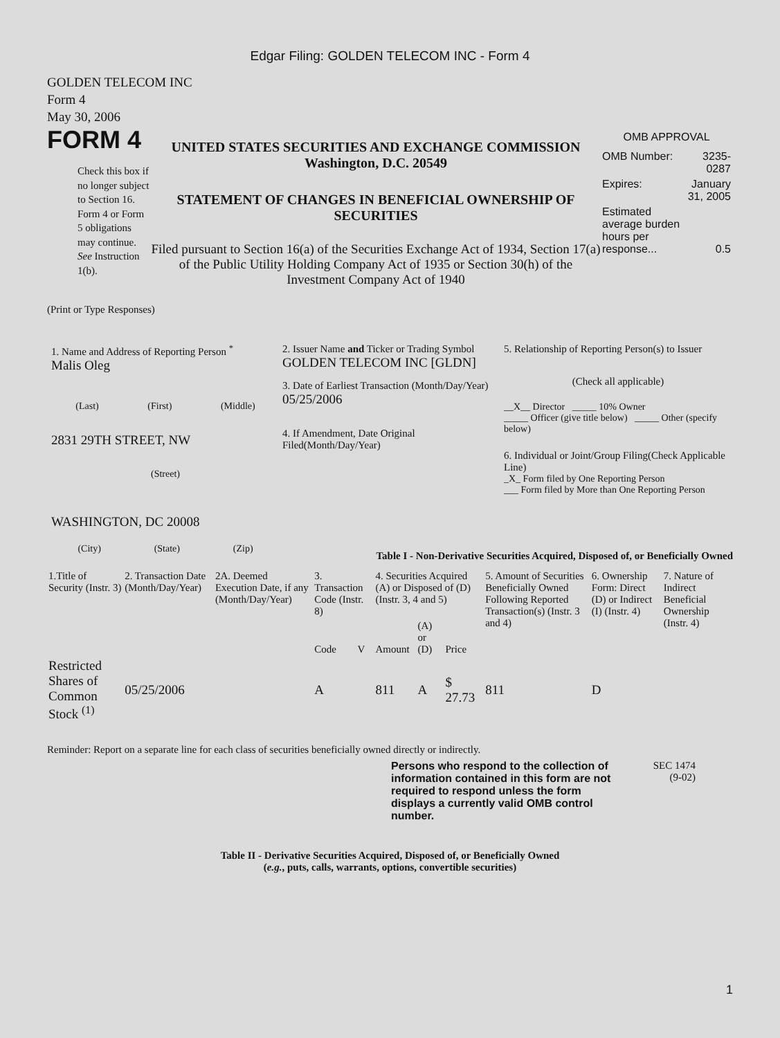Edgar Filing: GOLDEN TELECOM INC - Form 4
GOLDEN TELECOM INC
Form 4
May 30, 2006
FORM 4
Check this box if no longer subject to Section 16. Form 4 or Form 5 obligations may continue. See Instruction 1(b).
UNITED STATES SECURITIES AND EXCHANGE COMMISSION
Washington, D.C. 20549
STATEMENT OF CHANGES IN BENEFICIAL OWNERSHIP OF SECURITIES
Filed pursuant to Section 16(a) of the Securities Exchange Act of 1934, Section 17(a) of the Public Utility Holding Company Act of 1935 or Section 30(h) of the Investment Company Act of 1940
OMB APPROVAL
| OMB Number: | 3235-0287 |
| Expires: | January 31, 2005 |
| Estimated average burden hours per response... | 0.5 |
(Print or Type Responses)
1. Name and Address of Reporting Person <sup>*</sup>
Malis Oleg
(Last) (First) (Middle)
2831 29TH STREET, NW
(Street)
WASHINGTON, DC 20008
(City) (State) (Zip)
2. Issuer Name and Ticker or Trading Symbol
GOLDEN TELECOM INC [GLDN]
3. Date of Earliest Transaction (Month/Day/Year)
05/25/2006
4. If Amendment, Date Original Filed(Month/Day/Year)
5. Relationship of Reporting Person(s) to Issuer
(Check all applicable)
__X__ Director _____ 10% Owner
_____ Officer (give title below) _____ Other (specify below)
6. Individual or Joint/Group Filing(Check Applicable Line)
_X_ Form filed by One Reporting Person
___ Form filed by More than One Reporting Person
Table I - Non-Derivative Securities Acquired, Disposed of, or Beneficially Owned
| 1.Title of Security (Instr. 3) | 2. Transaction Date (Month/Day/Year) | 2A. Deemed Execution Date, if any (Month/Day/Year) | 3. Transaction Code (Instr. 8) | | 4. Securities Acquired (A) or Disposed of (D) (Instr. 3, 4 and 5) | | | 5. Amount of Securities Beneficially Owned Following Reported Transaction(s) (Instr. 3 and 4) | 6. Ownership Form: Direct (D) or Indirect (I) (Instr. 4) | 7. Nature of Indirect Beneficial Ownership (Instr. 4) |
| --- | --- | --- | --- | --- | --- | --- | --- | --- | --- | --- |
| | | | Code | V | Amount | (A) or (D) | Price | | | |
| Restricted Shares of Common Stock <sup>(1)</sup> | 05/25/2006 | | A | | 811 | A | $ 27.73 | 811 | D | |
Reminder: Report on a separate line for each class of securities beneficially owned directly or indirectly.
Persons who respond to the collection of information contained in this form are not required to respond unless the form displays a currently valid OMB control number.
SEC 1474
(9-02)
Table II - Derivative Securities Acquired, Disposed of, or Beneficially Owned
(e.g., puts, calls, warrants, options, convertible securities)
1